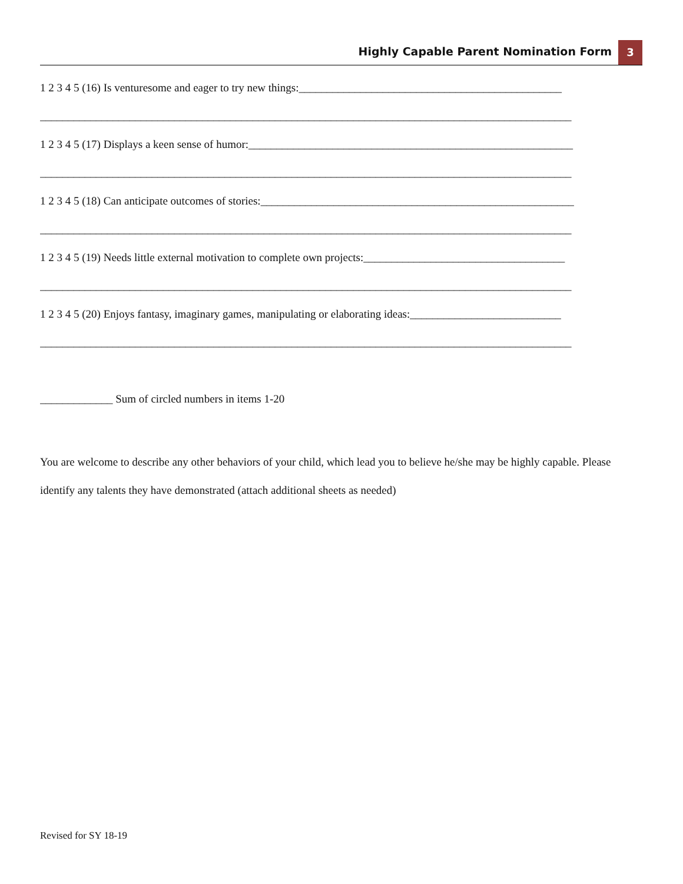Highly Capable Parent Nomination Form 3
1 2 3 4 5 (16) Is venturesome and eager to try new things:_______________________________________________
_______________________________________________________________________________________________
1 2 3 4 5 (17) Displays a keen sense of humor:__________________________________________________________
_______________________________________________________________________________________________
1 2 3 4 5 (18) Can anticipate outcomes of stories:________________________________________________________
_______________________________________________________________________________________________
1 2 3 4 5 (19) Needs little external motivation to complete own projects:____________________________________
_______________________________________________________________________________________________
1 2 3 4 5 (20) Enjoys fantasy, imaginary games, manipulating or elaborating ideas:___________________________
_______________________________________________________________________________________________
_____________ Sum of circled numbers in items 1-20
You are welcome to describe any other behaviors of your child, which lead you to believe he/she may be highly capable. Please identify any talents they have demonstrated (attach additional sheets as needed)
Revised for SY 18-19